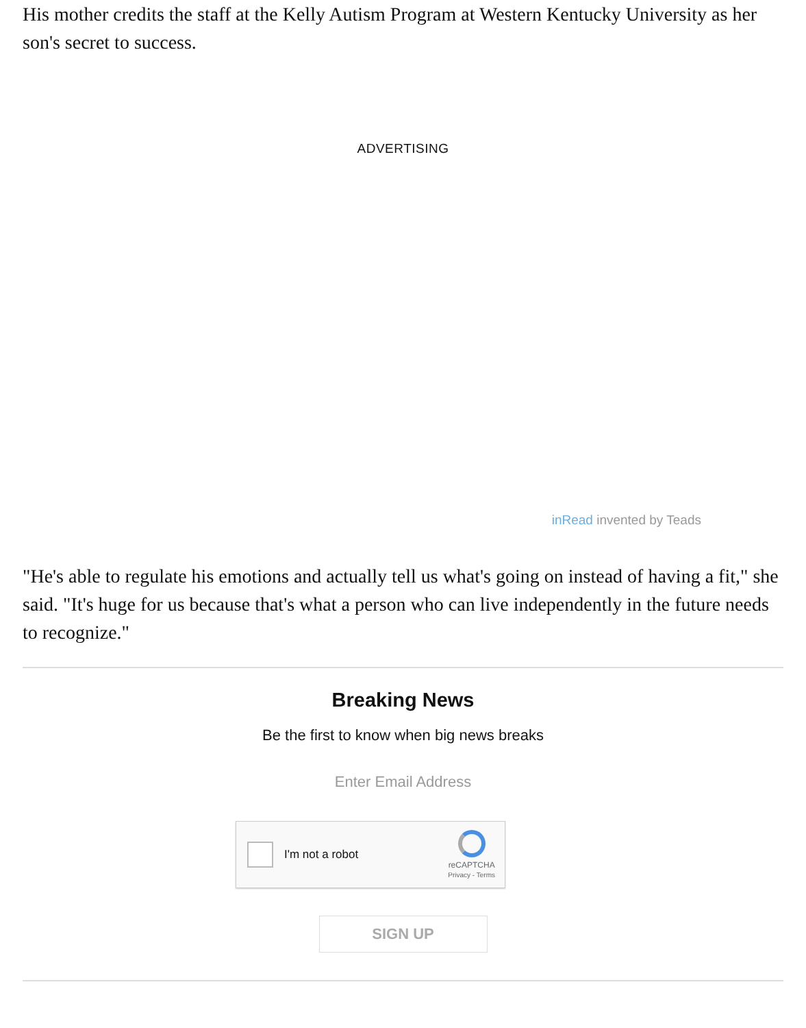His mother credits the staff at the Kelly Autism Program at Western Kentucky University as her son's secret to success.
ADVERTISING
inRead invented by Teads
"He's able to regulate his emotions and actually tell us what's going on instead of having a fit," she said. "It's huge for us because that's what a person who can live independently in the future needs to recognize."
Breaking News
Be the first to know when big news breaks
Enter Email Address
I'm not a robot
reCAPTCHA
Privacy - Terms
SIGN UP